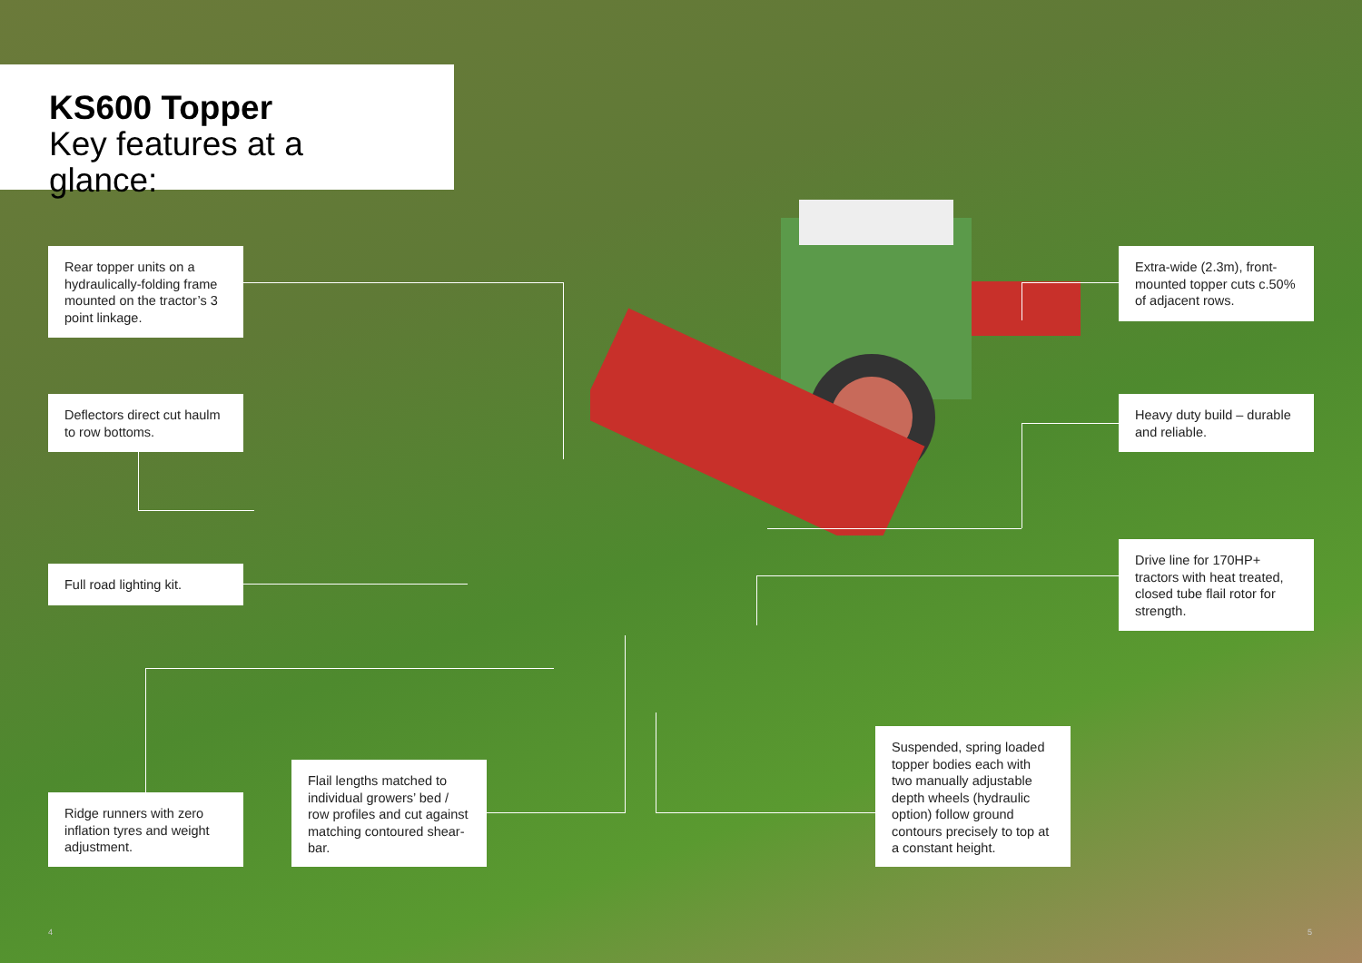KS600 Topper
Key features at a glance:
Rear topper units on a hydraulically-folding frame mounted on the tractor’s 3 point linkage.
Deflectors direct cut haulm to row bottoms.
Full road lighting kit.
Ridge runners with zero inflation tyres and weight adjustment.
Flail lengths matched to individual growers’ bed / row profiles and cut against matching contoured shear-bar.
Suspended, spring loaded topper bodies each with two manually adjustable depth wheels (hydraulic option) follow ground contours precisely to top at a constant height.
Extra-wide (2.3m), front-mounted topper cuts c.50% of adjacent rows.
Heavy duty build – durable and reliable.
Drive line for 170HP+ tractors with heat treated, closed tube flail rotor for strength.
4 5